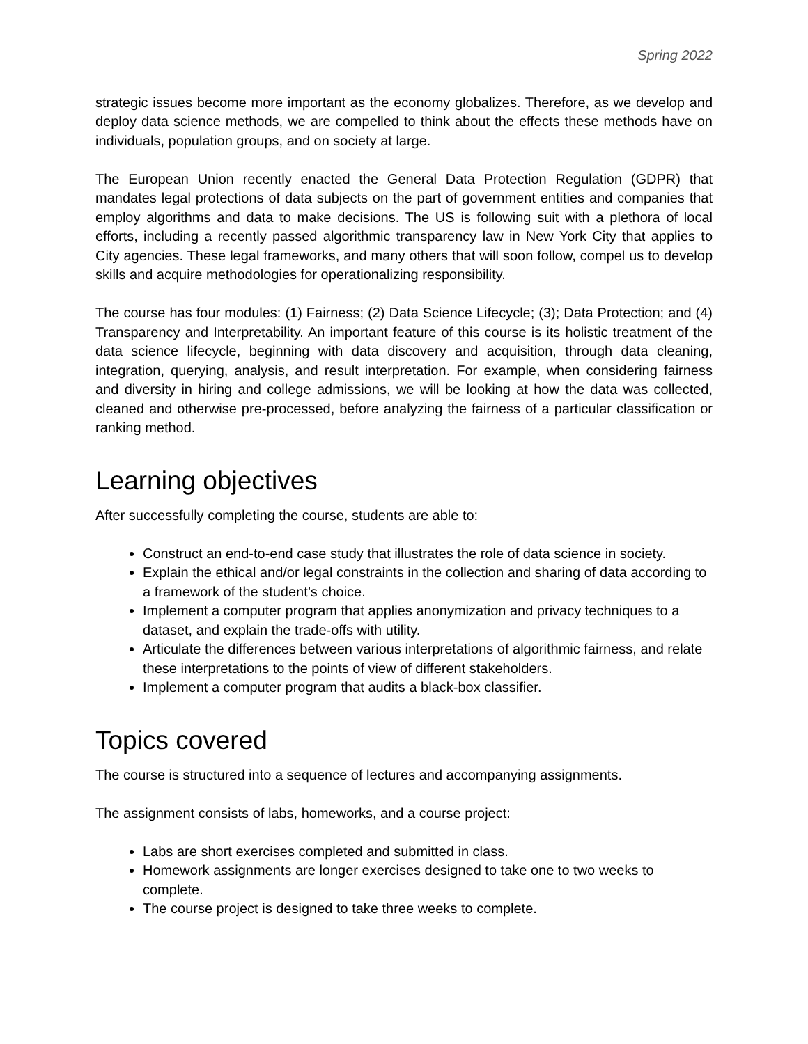Spring 2022
strategic issues become more important as the economy globalizes. Therefore, as we develop and deploy data science methods, we are compelled to think about the effects these methods have on individuals, population groups, and on society at large.
The European Union recently enacted the General Data Protection Regulation (GDPR) that mandates legal protections of data subjects on the part of government entities and companies that employ algorithms and data to make decisions. The US is following suit with a plethora of local efforts, including a recently passed algorithmic transparency law in New York City that applies to City agencies. These legal frameworks, and many others that will soon follow, compel us to develop skills and acquire methodologies for operationalizing responsibility.
The course has four modules: (1) Fairness; (2) Data Science Lifecycle; (3); Data Protection; and (4) Transparency and Interpretability. An important feature of this course is its holistic treatment of the data science lifecycle, beginning with data discovery and acquisition, through data cleaning, integration, querying, analysis, and result interpretation. For example, when considering fairness and diversity in hiring and college admissions, we will be looking at how the data was collected, cleaned and otherwise pre-processed, before analyzing the fairness of a particular classification or ranking method.
Learning objectives
After successfully completing the course, students are able to:
Construct an end-to-end case study that illustrates the role of data science in society.
Explain the ethical and/or legal constraints in the collection and sharing of data according to a framework of the student’s choice.
Implement a computer program that applies anonymization and privacy techniques to a dataset, and explain the trade-offs with utility.
Articulate the differences between various interpretations of algorithmic fairness, and relate these interpretations to the points of view of different stakeholders.
Implement a computer program that audits a black-box classifier.
Topics covered
The course is structured into a sequence of lectures and accompanying assignments.
The assignment consists of labs, homeworks, and a course project:
Labs are short exercises completed and submitted in class.
Homework assignments are longer exercises designed to take one to two weeks to complete.
The course project is designed to take three weeks to complete.